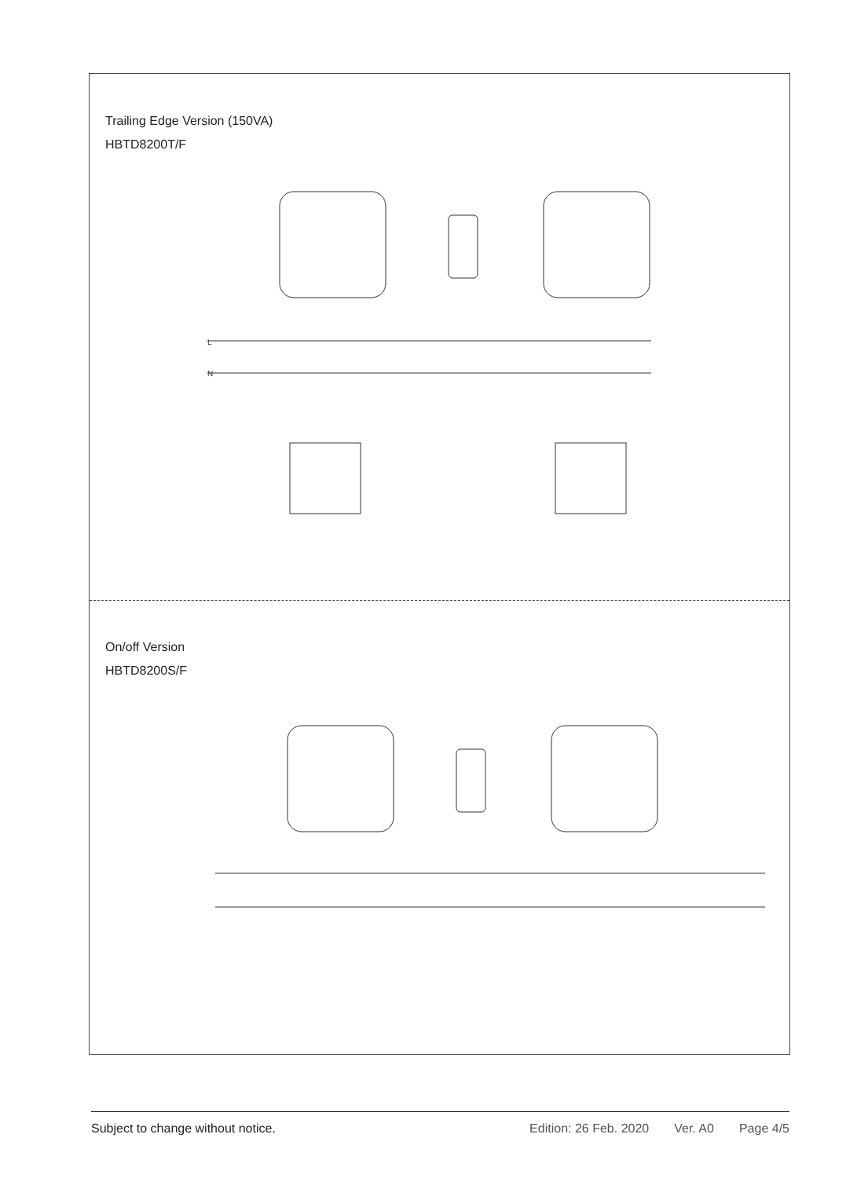Trailing Edge Version (150VA)
HBTD8200T/F
L
N
On/off Version
HBTD8200S/F
Subject to change without notice.
Edition: 26 Feb. 2020 Ver. A0 Page 4/5